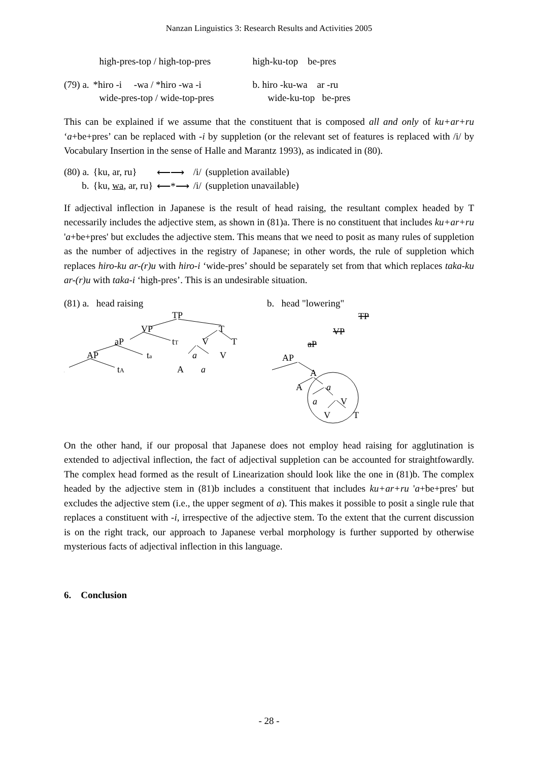Nanzan Linguistics 3: Research Results and Activities 2005
| | high-pres-top / high-top-pres | | high-ku-top be-pres |
| (79) a. | *hiro -i -wa / *hiro -wa -i | | b. hiro -ku-wa ar -ru |
| | wide-pres-top / wide-top-pres | | wide-ku-top be-pres |
This can be explained if we assume that the constituent that is composed all and only of ku+ar+ru ‘a+be+pres’ can be replaced with -i by suppletion (or the relevant set of features is replaced with /i/ by Vocabulary Insertion in the sense of Halle and Marantz 1993), as indicated in (80).
| (80) a. | {ku, ar, ru} | ⟵⟶ | /i/ | (suppletion available) |
| b. | {ku, wa , ar, ru} | ⟵*⟶ | /i/ | (suppletion unavailable) |
If adjectival inflection in Japanese is the result of head raising, the resultant complex headed by T necessarily includes the adjective stem, as shown in (81)a. There is no constituent that includes ku+ar+ru 'a+be+pres' but excludes the adjective stem. This means that we need to posit as many rules of suppletion as the number of adjectives in the registry of Japanese; in other words, the rule of suppletion which replaces hiro-ku ar-(r)u with hiro-i ‘wide-pres’ should be separately set from that which replaces taka-ku ar-(r)u with taka-i ‘high-pres’. This is an undesirable situation.
(81) a. head raising
TP
VP
T
aP
tT
V
T
AP
ta
a
V
...
tA
A
a
b. head "lowering"
TP
VP
aP
AP
...
A
A
a
a
V
V
T
On the other hand, if our proposal that Japanese does not employ head raising for agglutination is extended to adjectival inflection, the fact of adjectival suppletion can be accounted for straightfowardly. The complex head formed as the result of Linearization should look like the one in (81)b. The complex headed by the adjective stem in (81)b includes a constituent that includes ku+ar+ru 'a+be+pres' but excludes the adjective stem (i.e., the upper segment of a). This makes it possible to posit a single rule that replaces a constituent with -i, irrespective of the adjective stem. To the extent that the current discussion is on the right track, our approach to Japanese verbal morphology is further supported by otherwise mysterious facts of adjectival inflection in this language.
6. Conclusion
- 28 -